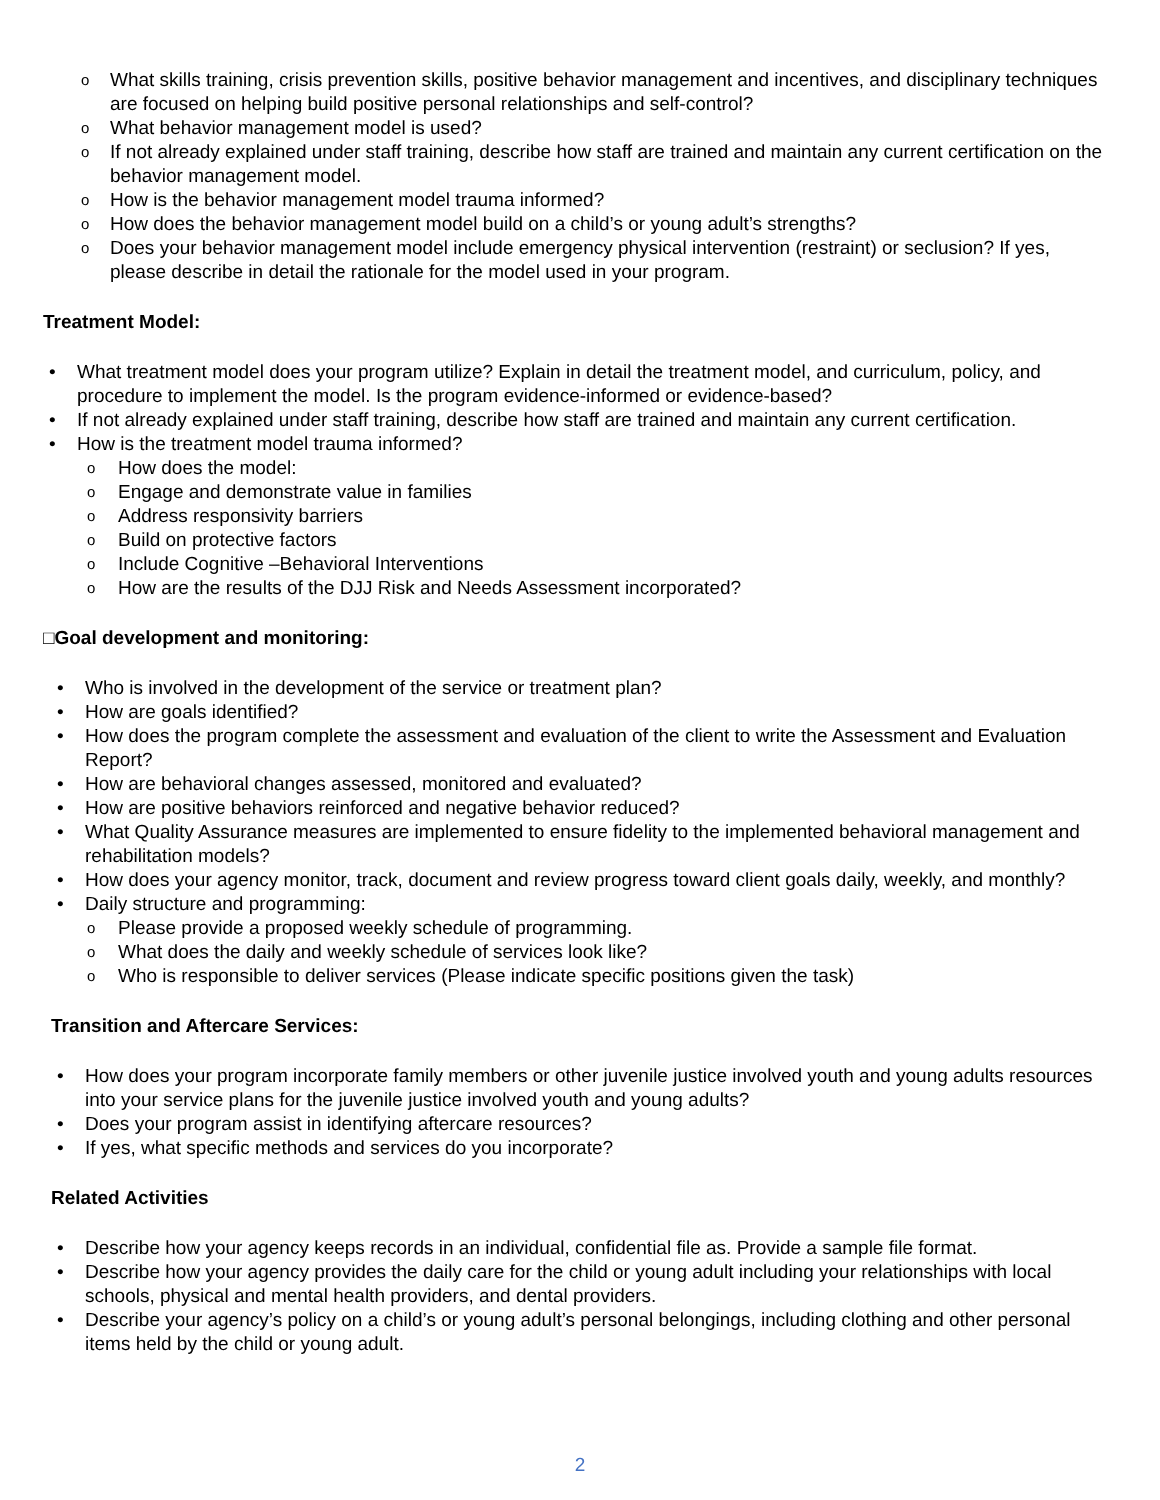o What skills training, crisis prevention skills, positive behavior management and incentives, and disciplinary techniques are focused on helping build positive personal relationships and self-control?
o What behavior management model is used?
o If not already explained under staff training, describe how staff are trained and maintain any current certification on the behavior management model.
o How is the behavior management model trauma informed?
o How does the behavior management model build on a child’s or young adult’s strengths?
o Does your behavior management model include emergency physical intervention (restraint) or seclusion? If yes, please describe in detail the rationale for the model used in your program.
Treatment Model:
• What treatment model does your program utilize? Explain in detail the treatment model, and curriculum, policy, and procedure to implement the model. Is the program evidence-informed or evidence-based?
• If not already explained under staff training, describe how staff are trained and maintain any current certification.
• How is the treatment model trauma informed?
o How does the model:
o Engage and demonstrate value in families
o Address responsivity barriers
o Build on protective factors
o Include Cognitive –Behavioral Interventions
o How are the results of the DJJ Risk and Needs Assessment incorporated?
□Goal development and monitoring:
• Who is involved in the development of the service or treatment plan?
• How are goals identified?
• How does the program complete the assessment and evaluation of the client to write the Assessment and Evaluation Report?
• How are behavioral changes assessed, monitored and evaluated?
• How are positive behaviors reinforced and negative behavior reduced?
• What Quality Assurance measures are implemented to ensure fidelity to the implemented behavioral management and rehabilitation models?
• How does your agency monitor, track, document and review progress toward client goals daily, weekly, and monthly?
• Daily structure and programming:
o Please provide a proposed weekly schedule of programming.
o What does the daily and weekly schedule of services look like?
o Who is responsible to deliver services (Please indicate specific positions given the task)
Transition and Aftercare Services:
• How does your program incorporate family members or other juvenile justice involved youth and young adults resources into your service plans for the juvenile justice involved youth and young adults?
• Does your program assist in identifying aftercare resources?
• If yes, what specific methods and services do you incorporate?
Related Activities
• Describe how your agency keeps records in an individual, confidential file as. Provide a sample file format.
• Describe how your agency provides the daily care for the child or young adult including your relationships with local schools, physical and mental health providers, and dental providers.
• Describe your agency’s policy on a child’s or young adult’s personal belongings, including clothing and other personal items held by the child or young adult.
2